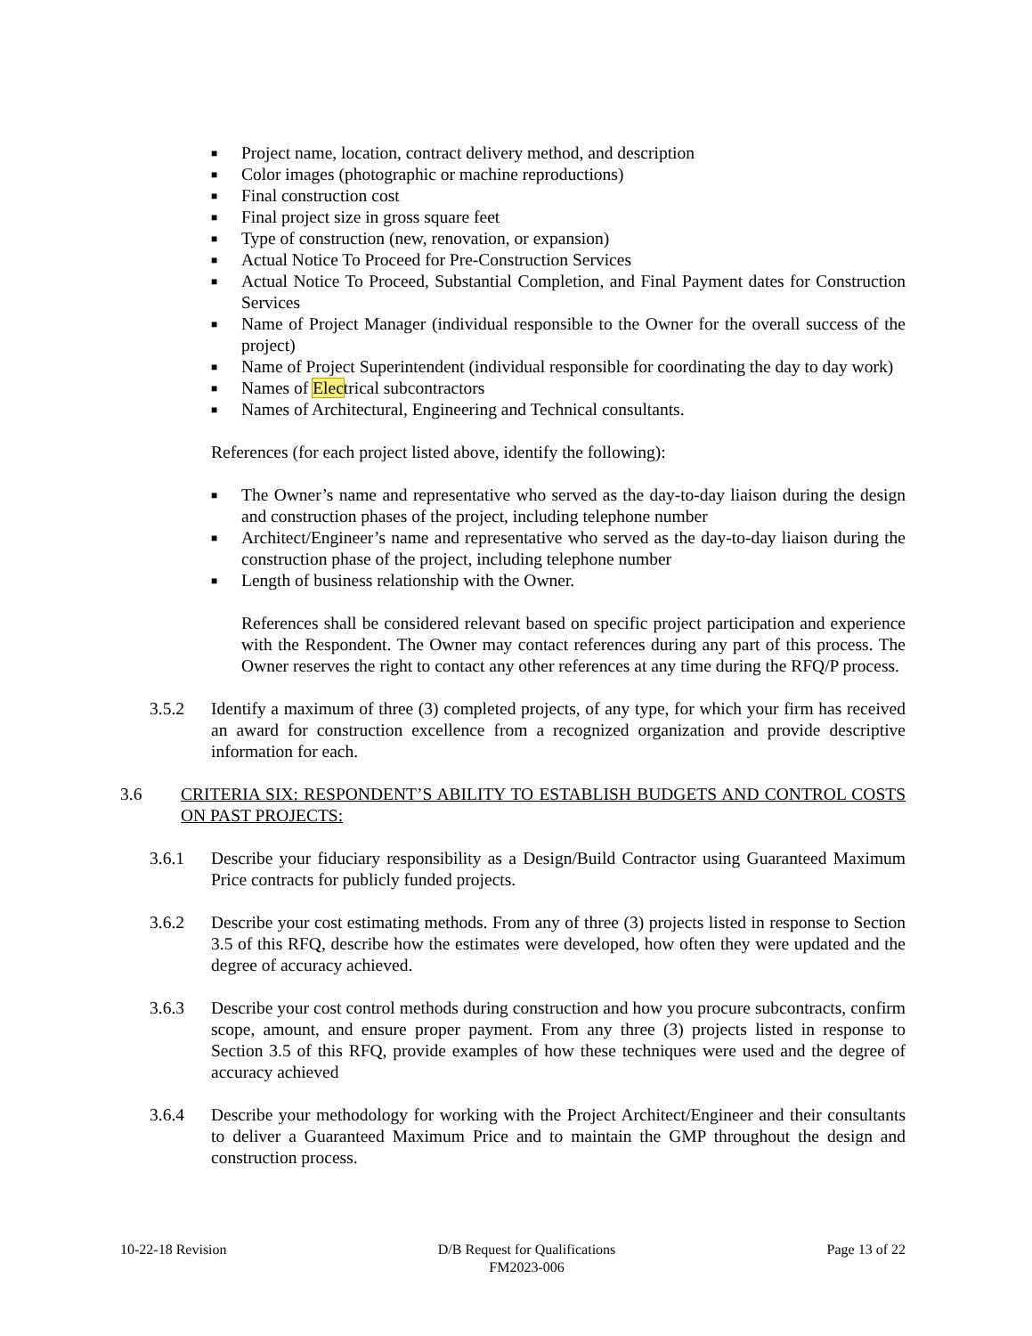■ Project name, location, contract delivery method, and description
■ Color images (photographic or machine reproductions)
■ Final construction cost
■ Final project size in gross square feet
■ Type of construction (new, renovation, or expansion)
■ Actual Notice To Proceed for Pre-Construction Services
■ Actual Notice To Proceed, Substantial Completion, and Final Payment dates for Construction Services
■ Name of Project Manager (individual responsible to the Owner for the overall success of the project)
■ Name of Project Superintendent (individual responsible for coordinating the day to day work)
■ Names of Electrical subcontractors
■ Names of Architectural, Engineering and Technical consultants.
References (for each project listed above, identify the following):
■ The Owner’s name and representative who served as the day-to-day liaison during the design and construction phases of the project, including telephone number
■ Architect/Engineer’s name and representative who served as the day-to-day liaison during the construction phase of the project, including telephone number
■ Length of business relationship with the Owner.
References shall be considered relevant based on specific project participation and experience with the Respondent. The Owner may contact references during any part of this process. The Owner reserves the right to contact any other references at any time during the RFQ/P process.
3.5.2 Identify a maximum of three (3) completed projects, of any type, for which your firm has received an award for construction excellence from a recognized organization and provide descriptive information for each.
3.6 CRITERIA SIX: RESPONDENT’S ABILITY TO ESTABLISH BUDGETS AND CONTROL COSTS ON PAST PROJECTS:
3.6.1 Describe your fiduciary responsibility as a Design/Build Contractor using Guaranteed Maximum Price contracts for publicly funded projects.
3.6.2 Describe your cost estimating methods. From any of three (3) projects listed in response to Section 3.5 of this RFQ, describe how the estimates were developed, how often they were updated and the degree of accuracy achieved.
3.6.3 Describe your cost control methods during construction and how you procure subcontracts, confirm scope, amount, and ensure proper payment. From any three (3) projects listed in response to Section 3.5 of this RFQ, provide examples of how these techniques were used and the degree of accuracy achieved
3.6.4 Describe your methodology for working with the Project Architect/Engineer and their consultants to deliver a Guaranteed Maximum Price and to maintain the GMP throughout the design and construction process.
10-22-18 Revision D/B Request for Qualifications
FM2023-006 Page 13 of 22